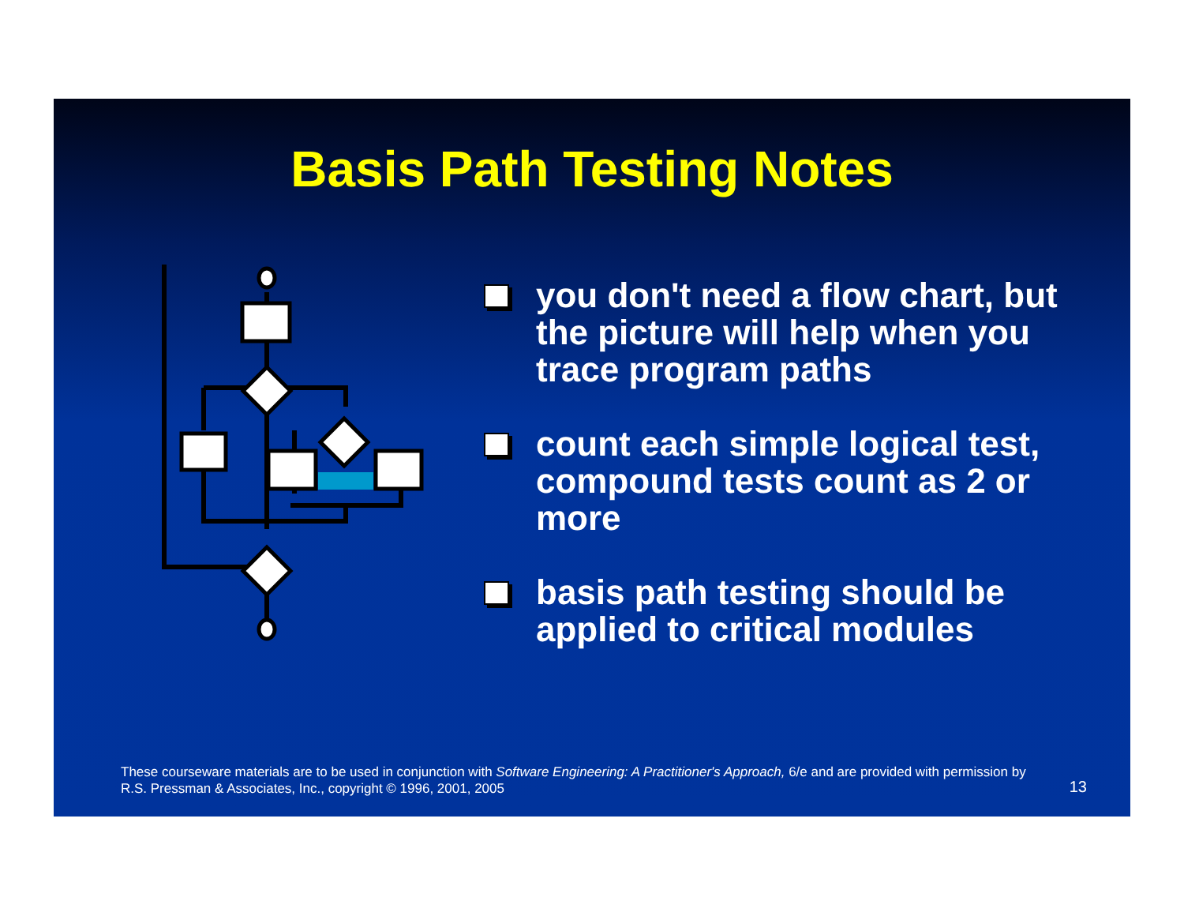Basis Path Testing Notes
you don't need a flow chart, but the picture will help when you trace program paths
count each simple logical test, compound tests count as 2 or more
basis path testing should be applied to critical modules
These courseware materials are to be used in conjunction with Software Engineering: A Practitioner's Approach, 6/e and are provided with permission by R.S. Pressman & Associates, Inc., copyright © 1996, 2001, 2005
13